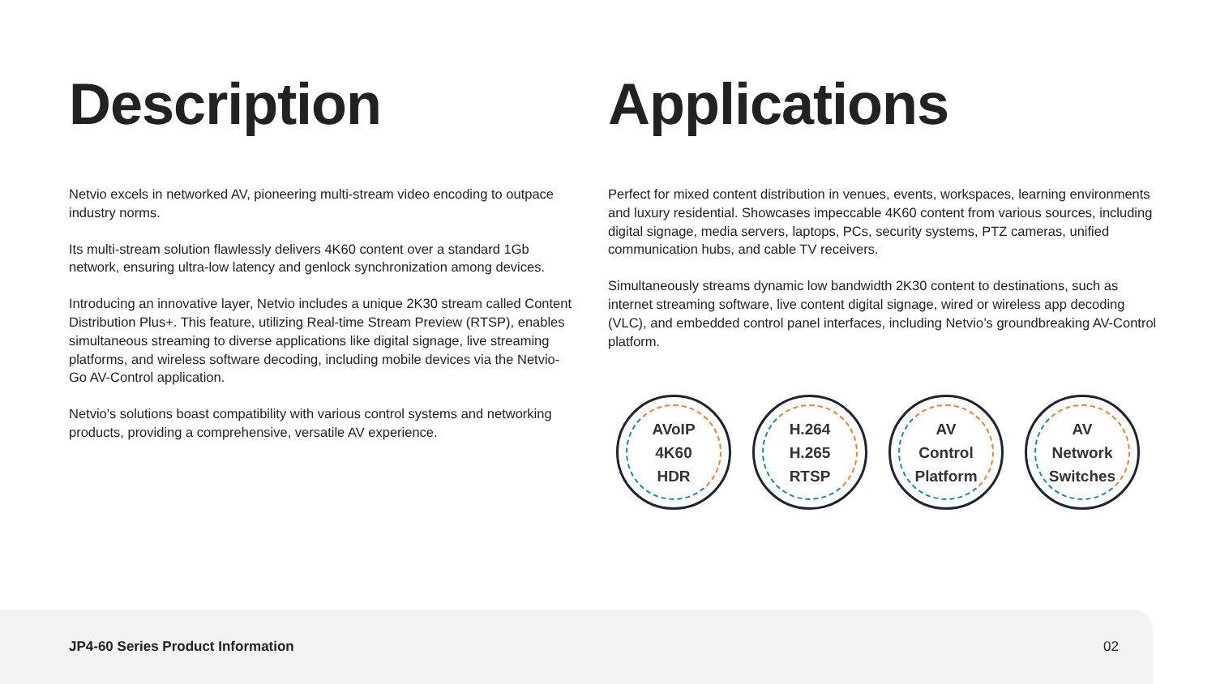Description
Netvio excels in networked AV, pioneering multi-stream video encoding to outpace industry norms.
Its multi-stream solution flawlessly delivers 4K60 content over a standard 1Gb network, ensuring ultra-low latency and genlock synchronization among devices.
Introducing an innovative layer, Netvio includes a unique 2K30 stream called Content Distribution Plus+. This feature, utilizing Real-time Stream Preview (RTSP), enables simultaneous streaming to diverse applications like digital signage, live streaming platforms, and wireless software decoding, including mobile devices via the Netvio-Go AV-Control application.
Netvio's solutions boast compatibility with various control systems and networking products, providing a comprehensive, versatile AV experience.
Applications
Perfect for mixed content distribution in venues, events, workspaces, learning environments and luxury residential. Showcases impeccable 4K60 content from various sources, including digital signage, media servers, laptops, PCs, security systems, PTZ cameras, unified communication hubs, and cable TV receivers.
Simultaneously streams dynamic low bandwidth 2K30 content to destinations, such as internet streaming software, live content digital signage, wired or wireless app decoding (VLC), and embedded control panel interfaces, including Netvio’s groundbreaking AV-Control platform.
AVoIP
4K60
HDR
H.264
H.265
RTSP
AV
Control
Platform
AV
Network
Switches
JP4-60 Series Product Information 02